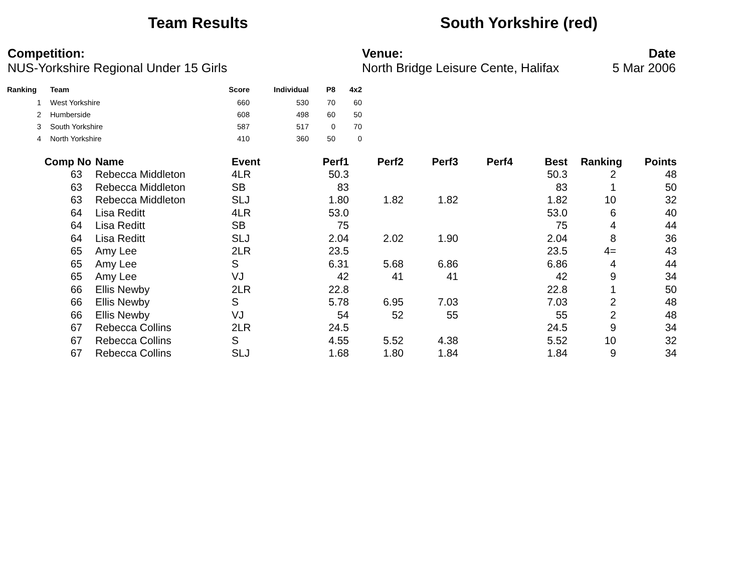Team Results South Yorkshire (red)
Competition:
NUS-Yorkshire Regional Under 15 Girls
Venue:
North Bridge Leisure Cente, Halifax
Date
5 Mar 2006
| Ranking | Team | Score | Individual | P8 | 4x2 |
| --- | --- | --- | --- | --- | --- |
| 1 | West Yorkshire | 660 | 530 | 70 | 60 |
| 2 | Humberside | 608 | 498 | 60 | 50 |
| 3 | South Yorkshire | 587 | 517 | 0 | 70 |
| 4 | North Yorkshire | 410 | 360 | 50 | 0 |
| Comp No | Name | Event | Perf1 | Perf2 | Perf3 | Perf4 | Best | Ranking | Points |
| --- | --- | --- | --- | --- | --- | --- | --- | --- | --- |
| 63 | Rebecca Middleton | 4LR | 50.3 | | | | 50.3 | 2 | 48 |
| 63 | Rebecca Middleton | SB | 83 | | | | 83 | 1 | 50 |
| 63 | Rebecca Middleton | SLJ | 1.80 | 1.82 | 1.82 | | 1.82 | 10 | 32 |
| 64 | Lisa Reditt | 4LR | 53.0 | | | | 53.0 | 6 | 40 |
| 64 | Lisa Reditt | SB | 75 | | | | 75 | 4 | 44 |
| 64 | Lisa Reditt | SLJ | 2.04 | 2.02 | 1.90 | | 2.04 | 8 | 36 |
| 65 | Amy Lee | 2LR | 23.5 | | | | 23.5 | 4= | 43 |
| 65 | Amy Lee | S | 6.31 | 5.68 | 6.86 | | 6.86 | 4 | 44 |
| 65 | Amy Lee | VJ | 42 | 41 | 41 | | 42 | 9 | 34 |
| 66 | Ellis Newby | 2LR | 22.8 | | | | 22.8 | 1 | 50 |
| 66 | Ellis Newby | S | 5.78 | 6.95 | 7.03 | | 7.03 | 2 | 48 |
| 66 | Ellis Newby | VJ | 54 | 52 | 55 | | 55 | 2 | 48 |
| 67 | Rebecca Collins | 2LR | 24.5 | | | | 24.5 | 9 | 34 |
| 67 | Rebecca Collins | S | 4.55 | 5.52 | 4.38 | | 5.52 | 10 | 32 |
| 67 | Rebecca Collins | SLJ | 1.68 | 1.80 | 1.84 | | 1.84 | 9 | 34 |